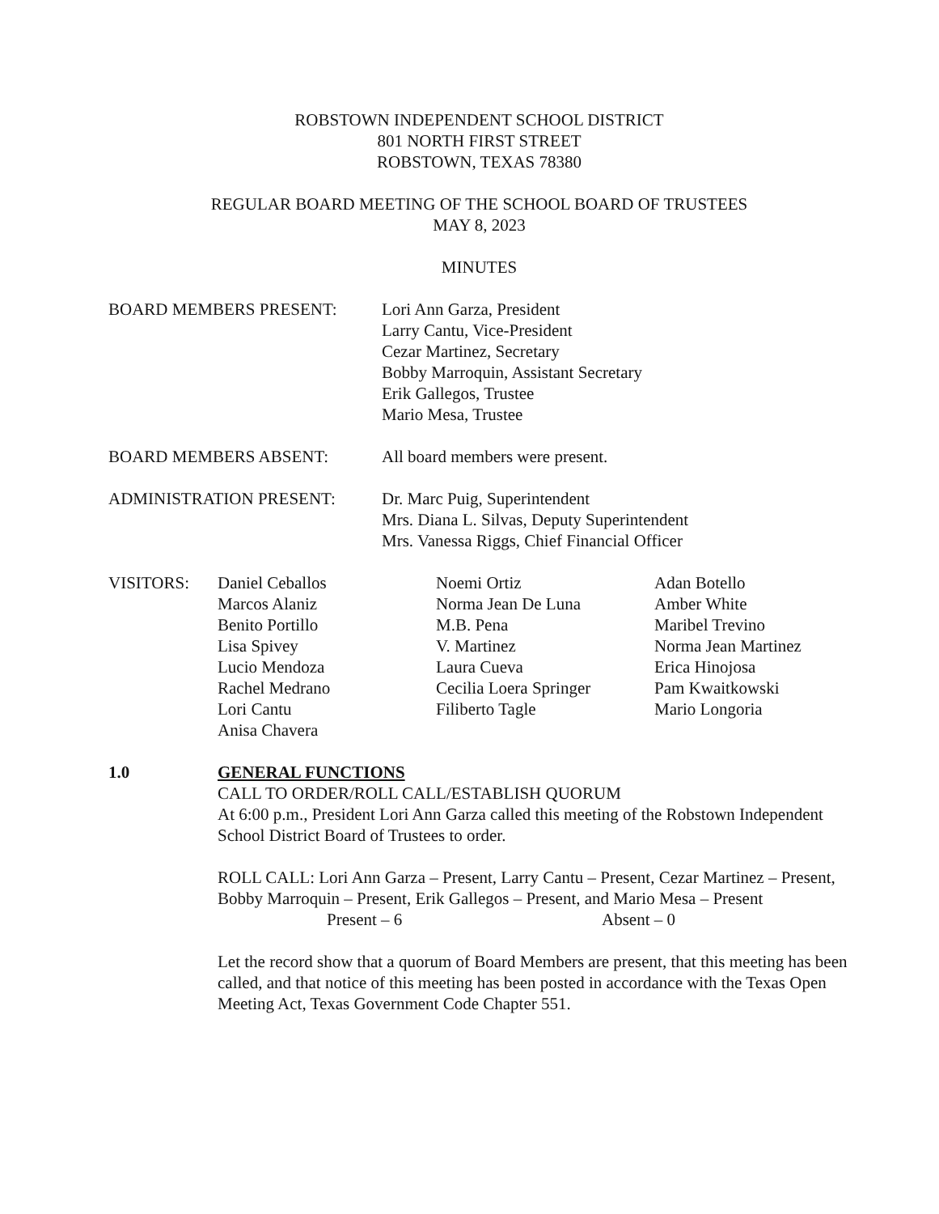ROBSTOWN INDEPENDENT SCHOOL DISTRICT
801 NORTH FIRST STREET
ROBSTOWN, TEXAS 78380
REGULAR BOARD MEETING OF THE SCHOOL BOARD OF TRUSTEES
MAY 8, 2023
MINUTES
BOARD MEMBERS PRESENT: Lori Ann Garza, President
Larry Cantu, Vice-President
Cezar Martinez, Secretary
Bobby Marroquin, Assistant Secretary
Erik Gallegos, Trustee
Mario Mesa, Trustee
BOARD MEMBERS ABSENT: All board members were present.
ADMINISTRATION PRESENT: Dr. Marc Puig, Superintendent
Mrs. Diana L. Silvas, Deputy Superintendent
Mrs. Vanessa Riggs, Chief Financial Officer
VISITORS: Daniel Ceballos
Marcos Alaniz
Benito Portillo
Lisa Spivey
Lucio Mendoza
Rachel Medrano
Lori Cantu
Anisa Chavera
Noemi Ortiz
Norma Jean De Luna
M.B. Pena
V. Martinez
Laura Cueva
Cecilia Loera Springer
Filiberto Tagle
Adan Botello
Amber White
Maribel Trevino
Norma Jean Martinez
Erica Hinojosa
Pam Kwaitkowski
Mario Longoria
1.0 GENERAL FUNCTIONS
CALL TO ORDER/ROLL CALL/ESTABLISH QUORUM
At 6:00 p.m., President Lori Ann Garza called this meeting of the Robstown Independent School District Board of Trustees to order.
ROLL CALL: Lori Ann Garza – Present, Larry Cantu – Present, Cezar Martinez – Present, Bobby Marroquin – Present, Erik Gallegos – Present, and Mario Mesa – Present
Present – 6 Absent – 0
Let the record show that a quorum of Board Members are present, that this meeting has been called, and that notice of this meeting has been posted in accordance with the Texas Open Meeting Act, Texas Government Code Chapter 551.